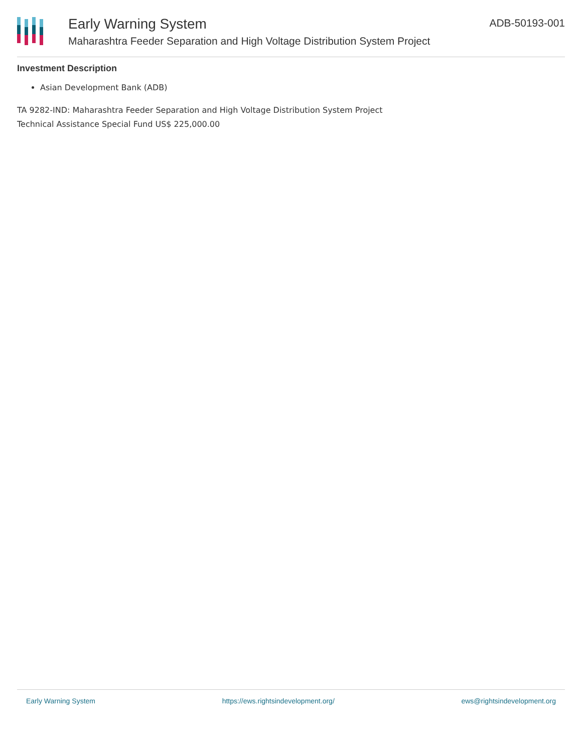Early Warning System
Maharashtra Feeder Separation and High Voltage Distribution System Project
ADB-50193-001
Investment Description
Asian Development Bank (ADB)
TA 9282-IND: Maharashtra Feeder Separation and High Voltage Distribution System Project
Technical Assistance Special Fund US$ 225,000.00
Early Warning System https://ews.rightsindevelopment.org/ ews@rightsindevelopment.org